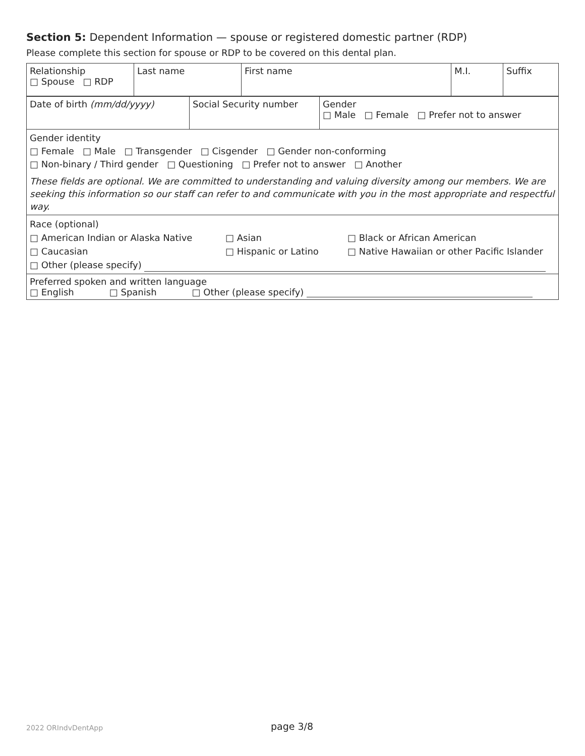Section 5: Dependent Information — spouse or registered domestic partner (RDP)
Please complete this section for spouse or RDP to be covered on this dental plan.
| Relationship □ Spouse □ RDP | Last name | First name | M.I. | Suffix |
| Date of birth (mm/dd/yyyy) | Social Security number | Gender □ Male □ Female □ Prefer not to answer |
| Gender identity □ Female □ Male □ Transgender □ Cisgender □ Gender non-conforming □ Non-binary / Third gender □ Questioning □ Prefer not to answer □ Another These fields are optional. We are committed to understanding and valuing diversity among our members. We are seeking this information so our staff can refer to and communicate with you in the most appropriate and respectful way. | | |
| Race (optional) □ American Indian or Alaska Native □ Asian □ Black or African American □ Caucasian □ Hispanic or Latino □ Native Hawaiian or other Pacific Islander □ Other (please specify) | | |
| Preferred spoken and written language □ English □ Spanish □ Other (please specify) | | |
2022 ORIndvDentApp page 3/8